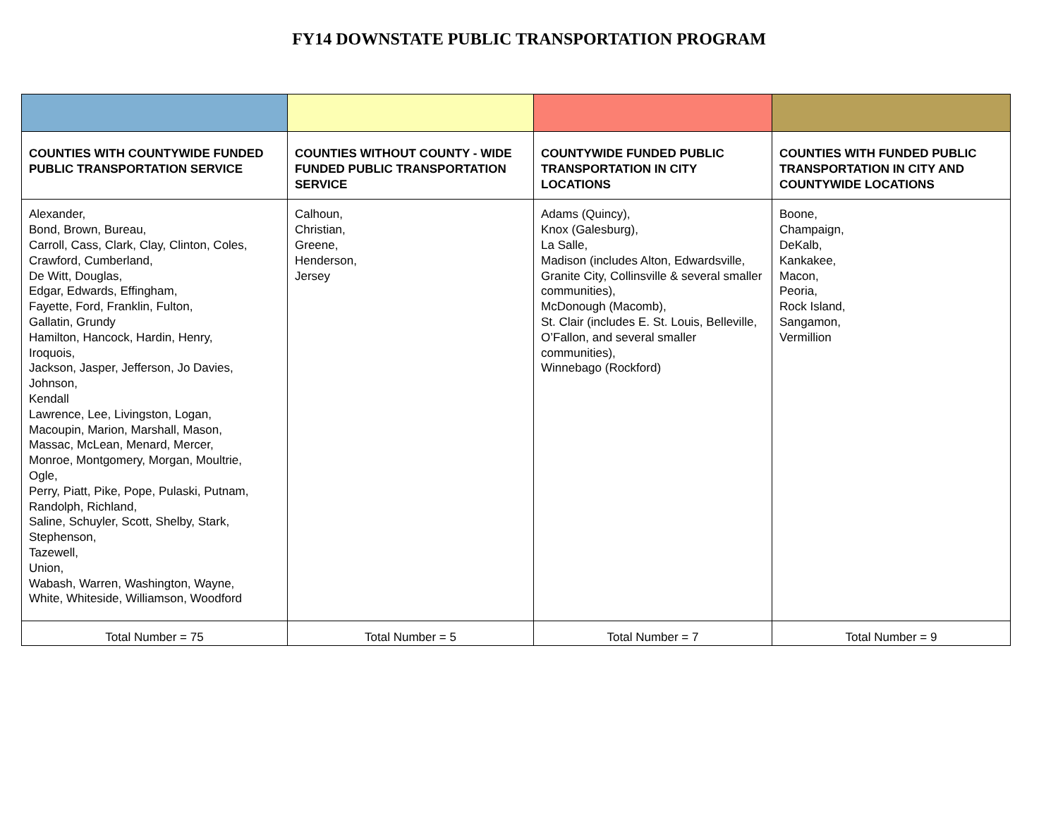FY14 DOWNSTATE PUBLIC TRANSPORTATION PROGRAM
| COUNTIES WITH COUNTYWIDE FUNDED PUBLIC TRANSPORTATION SERVICE | COUNTIES WITHOUT COUNTY - WIDE FUNDED PUBLIC TRANSPORTATION SERVICE | COUNTYWIDE FUNDED PUBLIC TRANSPORTATION IN CITY LOCATIONS | COUNTIES WITH FUNDED PUBLIC TRANSPORTATION IN CITY AND COUNTYWIDE LOCATIONS |
| --- | --- | --- | --- |
| Alexander, Bond, Brown, Bureau, Carroll, Cass, Clark, Clay, Clinton, Coles, Crawford, Cumberland, De Witt, Douglas, Edgar, Edwards, Effingham, Fayette, Ford, Franklin, Fulton, Gallatin, Grundy Hamilton, Hancock, Hardin, Henry, Iroquois, Jackson, Jasper, Jefferson, Jo Davies, Johnson, Kendall Lawrence, Lee, Livingston, Logan, Macoupin, Marion, Marshall, Mason, Massac, McLean, Menard, Mercer, Monroe, Montgomery, Morgan, Moultrie, Ogle, Perry, Piatt, Pike, Pope, Pulaski, Putnam, Randolph, Richland, Saline, Schuyler, Scott, Shelby, Stark, Stephenson, Tazewell, Union, Wabash, Warren, Washington, Wayne, White, Whiteside, Williamson, Woodford | Calhoun, Christian, Greene, Henderson, Jersey | Adams (Quincy), Knox (Galesburg), La Salle, Madison (includes Alton, Edwardsville, Granite City, Collinsville & several smaller communities), McDonough (Macomb), St. Clair (includes E. St. Louis, Belleville, O’Fallon, and several smaller communities), Winnebago (Rockford) | Boone, Champaign, DeKalb, Kankakee, Macon, Peoria, Rock Island, Sangamon, Vermillion |
| Total Number = 75 | Total Number = 5 | Total Number = 7 | Total Number = 9 |